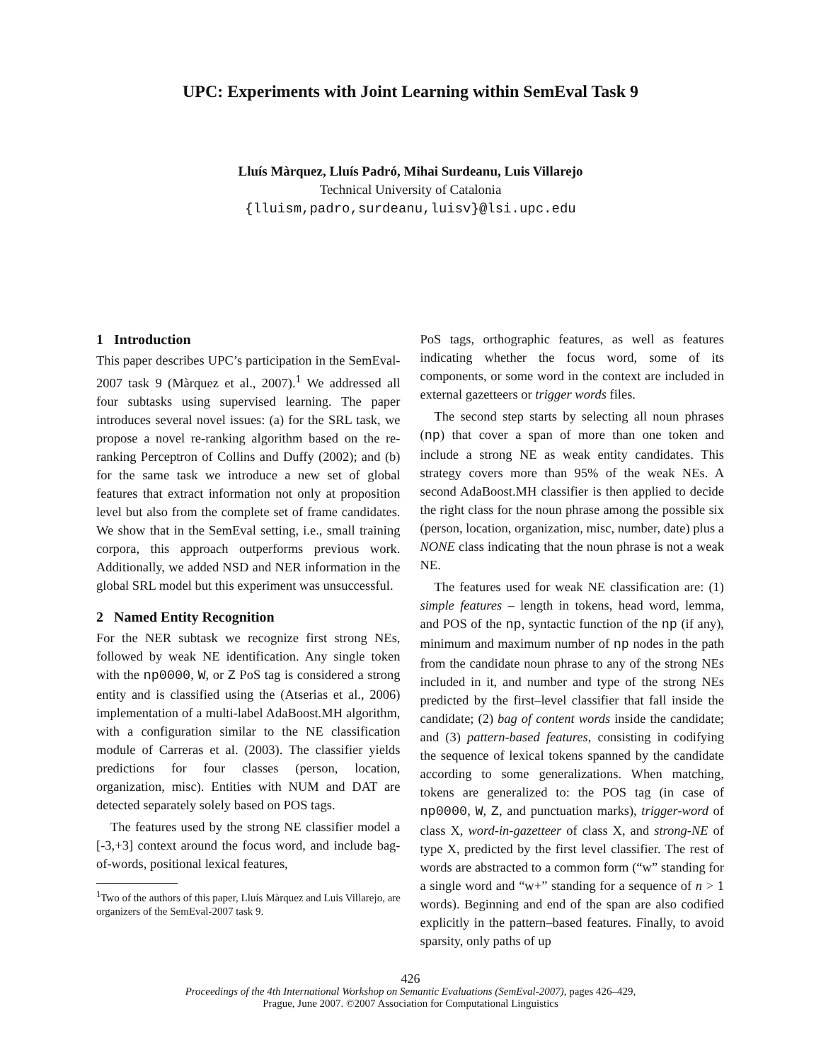UPC: Experiments with Joint Learning within SemEval Task 9
Lluís Màrquez, Lluís Padró, Mihai Surdeanu, Luis Villarejo
Technical University of Catalonia
{lluism,padro,surdeanu,luisv}@lsi.upc.edu
1 Introduction
This paper describes UPC’s participation in the SemEval-2007 task 9 (Màrquez et al., 2007).<sup>1</sup> We addressed all four subtasks using supervised learning. The paper introduces several novel issues: (a) for the SRL task, we propose a novel re-ranking algorithm based on the re-ranking Perceptron of Collins and Duffy (2002); and (b) for the same task we introduce a new set of global features that extract information not only at proposition level but also from the complete set of frame candidates. We show that in the SemEval setting, i.e., small training corpora, this approach outperforms previous work. Additionally, we added NSD and NER information in the global SRL model but this experiment was unsuccessful.
2 Named Entity Recognition
For the NER subtask we recognize first strong NEs, followed by weak NE identification. Any single token with the np0000, W, or Z PoS tag is considered a strong entity and is classified using the (Atserias et al., 2006) implementation of a multi-label AdaBoost.MH algorithm, with a configuration similar to the NE classification module of Carreras et al. (2003). The classifier yields predictions for four classes (person, location, organization, misc). Entities with NUM and DAT are detected separately solely based on POS tags.
The features used by the strong NE classifier model a [-3,+3] context around the focus word, and include bag-of-words, positional lexical features,
<sup>1</sup> Two of the authors of this paper, Lluís Màrquez and Luis Villarejo, are organizers of the SemEval-2007 task 9.
PoS tags, orthographic features, as well as features indicating whether the focus word, some of its components, or some word in the context are included in external gazetteers or trigger words files.
The second step starts by selecting all noun phrases (np) that cover a span of more than one token and include a strong NE as weak entity candidates. This strategy covers more than 95% of the weak NEs. A second AdaBoost.MH classifier is then applied to decide the right class for the noun phrase among the possible six (person, location, organization, misc, number, date) plus a NONE class indicating that the noun phrase is not a weak NE.
The features used for weak NE classification are: (1) simple features – length in tokens, head word, lemma, and POS of the np, syntactic function of the np (if any), minimum and maximum number of np nodes in the path from the candidate noun phrase to any of the strong NEs included in it, and number and type of the strong NEs predicted by the first–level classifier that fall inside the candidate; (2) bag of content words inside the candidate; and (3) pattern-based features, consisting in codifying the sequence of lexical tokens spanned by the candidate according to some generalizations. When matching, tokens are generalized to: the POS tag (in case of np0000, W, Z, and punctuation marks), trigger-word of class X, word-in-gazetteer of class X, and strong-NE of type X, predicted by the first level classifier. The rest of words are abstracted to a common form (“w” standing for a single word and “w+” standing for a sequence of n > 1 words). Beginning and end of the span are also codified explicitly in the pattern–based features. Finally, to avoid sparsity, only paths of up
426
Proceedings of the 4th International Workshop on Semantic Evaluations (SemEval-2007), pages 426–429,
Prague, June 2007. ©2007 Association for Computational Linguistics